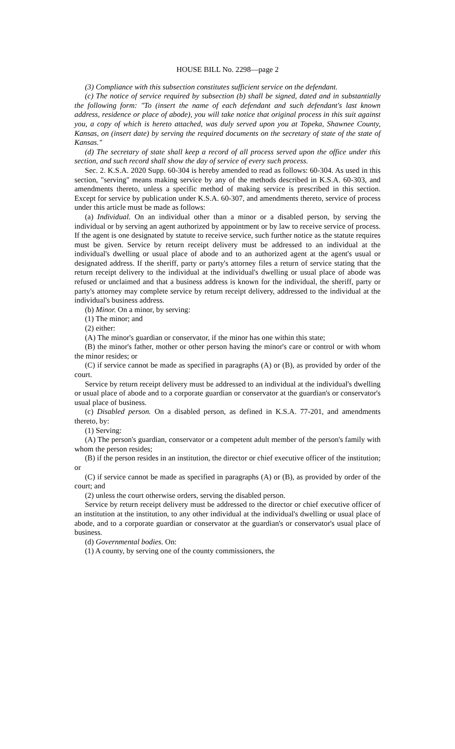HOUSE BILL No. 2298—page 2
(3) Compliance with this subsection constitutes sufficient service on the defendant.
(c) The notice of service required by subsection (b) shall be signed, dated and in substantially the following form: "To (insert the name of each defendant and such defendant's last known address, residence or place of abode), you will take notice that original process in this suit against you, a copy of which is hereto attached, was duly served upon you at Topeka, Shawnee County, Kansas, on (insert date) by serving the required documents on the secretary of state of the state of Kansas."
(d) The secretary of state shall keep a record of all process served upon the office under this section, and such record shall show the day of service of every such process.
Sec. 2. K.S.A. 2020 Supp. 60-304 is hereby amended to read as follows: 60-304. As used in this section, "serving" means making service by any of the methods described in K.S.A. 60-303, and amendments thereto, unless a specific method of making service is prescribed in this section. Except for service by publication under K.S.A. 60-307, and amendments thereto, service of process under this article must be made as follows:
(a) Individual. On an individual other than a minor or a disabled person, by serving the individual or by serving an agent authorized by appointment or by law to receive service of process. If the agent is one designated by statute to receive service, such further notice as the statute requires must be given. Service by return receipt delivery must be addressed to an individual at the individual's dwelling or usual place of abode and to an authorized agent at the agent's usual or designated address. If the sheriff, party or party's attorney files a return of service stating that the return receipt delivery to the individual at the individual's dwelling or usual place of abode was refused or unclaimed and that a business address is known for the individual, the sheriff, party or party's attorney may complete service by return receipt delivery, addressed to the individual at the individual's business address.
(b) Minor. On a minor, by serving:
(1) The minor; and
(2) either:
(A) The minor's guardian or conservator, if the minor has one within this state;
(B) the minor's father, mother or other person having the minor's care or control or with whom the minor resides; or
(C) if service cannot be made as specified in paragraphs (A) or (B), as provided by order of the court.
Service by return receipt delivery must be addressed to an individual at the individual's dwelling or usual place of abode and to a corporate guardian or conservator at the guardian's or conservator's usual place of business.
(c) Disabled person. On a disabled person, as defined in K.S.A. 77-201, and amendments thereto, by:
(1) Serving:
(A) The person's guardian, conservator or a competent adult member of the person's family with whom the person resides;
(B) if the person resides in an institution, the director or chief executive officer of the institution; or
(C) if service cannot be made as specified in paragraphs (A) or (B), as provided by order of the court; and
(2) unless the court otherwise orders, serving the disabled person.
Service by return receipt delivery must be addressed to the director or chief executive officer of an institution at the institution, to any other individual at the individual's dwelling or usual place of abode, and to a corporate guardian or conservator at the guardian's or conservator's usual place of business.
(d) Governmental bodies. On:
(1) A county, by serving one of the county commissioners, the